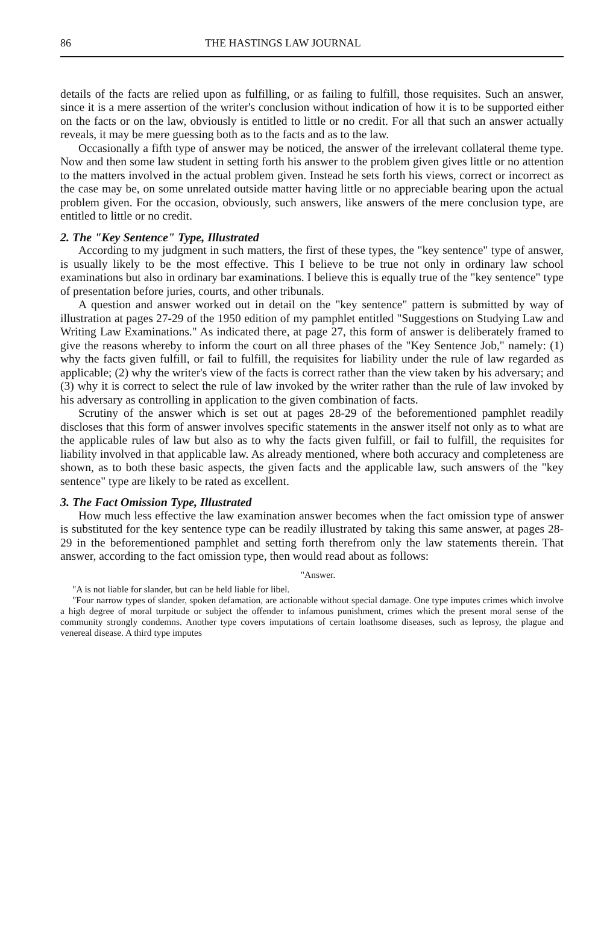86 THE HASTINGS LAW JOURNAL
details of the facts are relied upon as fulfilling, or as failing to fulfill, those requisites. Such an answer, since it is a mere assertion of the writer's conclusion without indication of how it is to be supported either on the facts or on the law, obviously is entitled to little or no credit. For all that such an answer actually reveals, it may be mere guessing both as to the facts and as to the law.
Occasionally a fifth type of answer may be noticed, the answer of the irrelevant collateral theme type. Now and then some law student in setting forth his answer to the problem given gives little or no attention to the matters involved in the actual problem given. Instead he sets forth his views, correct or incorrect as the case may be, on some unrelated outside matter having little or no appreciable bearing upon the actual problem given. For the occasion, obviously, such answers, like answers of the mere conclusion type, are entitled to little or no credit.
2. The "Key Sentence" Type, Illustrated
According to my judgment in such matters, the first of these types, the "key sentence" type of answer, is usually likely to be the most effective. This I believe to be true not only in ordinary law school examinations but also in ordinary bar examinations. I believe this is equally true of the "key sentence" type of presentation before juries, courts, and other tribunals.
A question and answer worked out in detail on the "key sentence" pattern is submitted by way of illustration at pages 27-29 of the 1950 edition of my pamphlet entitled "Suggestions on Studying Law and Writing Law Examinations." As indicated there, at page 27, this form of answer is deliberately framed to give the reasons whereby to inform the court on all three phases of the "Key Sentence Job," namely: (1) why the facts given fulfill, or fail to fulfill, the requisites for liability under the rule of law regarded as applicable; (2) why the writer's view of the facts is correct rather than the view taken by his adversary; and (3) why it is correct to select the rule of law invoked by the writer rather than the rule of law invoked by his adversary as controlling in application to the given combination of facts.
Scrutiny of the answer which is set out at pages 28-29 of the beforementioned pamphlet readily discloses that this form of answer involves specific statements in the answer itself not only as to what are the applicable rules of law but also as to why the facts given fulfill, or fail to fulfill, the requisites for liability involved in that applicable law. As already mentioned, where both accuracy and completeness are shown, as to both these basic aspects, the given facts and the applicable law, such answers of the "key sentence" type are likely to be rated as excellent.
3. The Fact Omission Type, Illustrated
How much less effective the law examination answer becomes when the fact omission type of answer is substituted for the key sentence type can be readily illustrated by taking this same answer, at pages 28-29 in the beforementioned pamphlet and setting forth therefrom only the law statements therein. That answer, according to the fact omission type, then would read about as follows:
"Answer.
"A is not liable for slander, but can be held liable for libel.
"Four narrow types of slander, spoken defamation, are actionable without special damage. One type imputes crimes which involve a high degree of moral turpitude or subject the offender to infamous punishment, crimes which the present moral sense of the community strongly condemns. Another type covers imputations of certain loathsome diseases, such as leprosy, the plague and venereal disease. A third type imputes